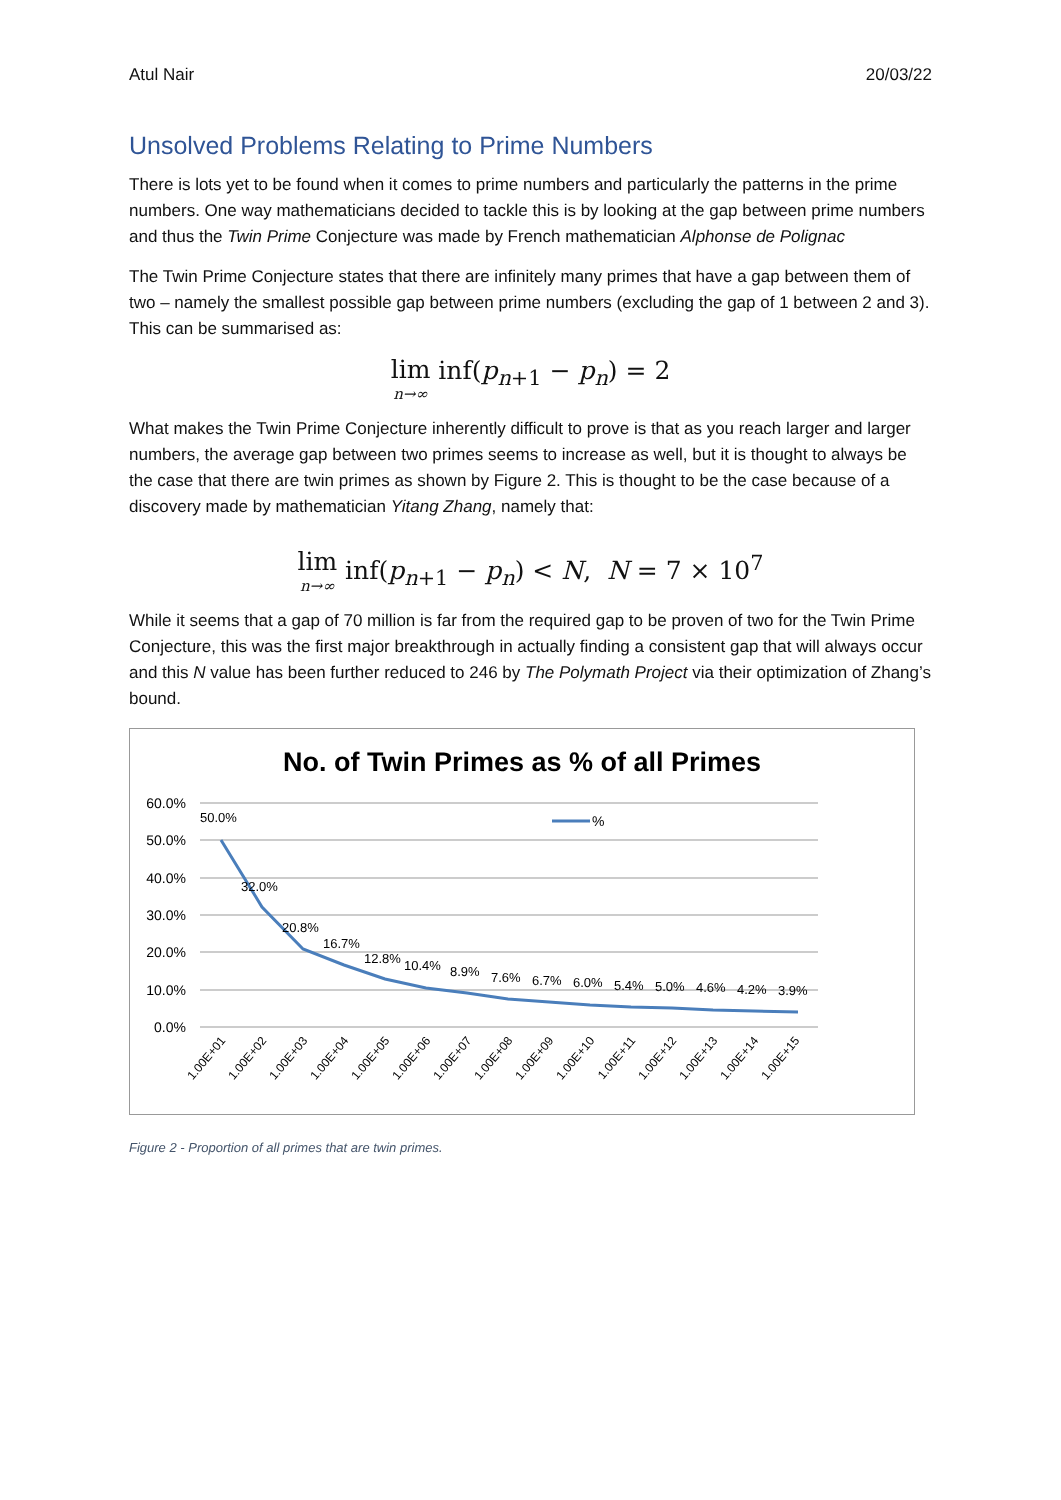Atul Nair 20/03/22
Unsolved Problems Relating to Prime Numbers
There is lots yet to be found when it comes to prime numbers and particularly the patterns in the prime numbers. One way mathematicians decided to tackle this is by looking at the gap between prime numbers and thus the Twin Prime Conjecture was made by French mathematician Alphonse de Polignac
The Twin Prime Conjecture states that there are infinitely many primes that have a gap between them of two – namely the smallest possible gap between prime numbers (excluding the gap of 1 between 2 and 3). This can be summarised as:
lim n→∞ inf(p<sub>n+1</sub> − p<sub>n</sub>) = 2
What makes the Twin Prime Conjecture inherently difficult to prove is that as you reach larger and larger numbers, the average gap between two primes seems to increase as well, but it is thought to always be the case that there are twin primes as shown by Figure 2. This is thought to be the case because of a discovery made by mathematician Yitang Zhang, namely that:
lim n→∞ inf(p<sub>n+1</sub> − p<sub>n</sub>) < N, N = 7 × 10<sup>7</sup>
While it seems that a gap of 70 million is far from the required gap to be proven of two for the Twin Prime Conjecture, this was the first major breakthrough in actually finding a consistent gap that will always occur and this N value has been further reduced to 246 by The Polymath Project via their optimization of Zhang’s bound.
No. of Twin Primes as % of all Primes
60.0%
50.0%
40.0%
30.0%
20.0%
10.0%
0.0%
%
50.0%
32.0%
20.8%
16.7%
12.8%
10.4%
8.9%
7.6%
6.7%
6.0%
5.4%
5.0%
4.6%
4.2%
3.9%
1.00E+01
1.00E+02
1.00E+03
1.00E+04
1.00E+05
1.00E+06
1.00E+07
1.00E+08
1.00E+09
1.00E+10
1.00E+11
1.00E+12
1.00E+13
1.00E+14
1.00E+15
Figure 2 - Proportion of all primes that are twin primes.